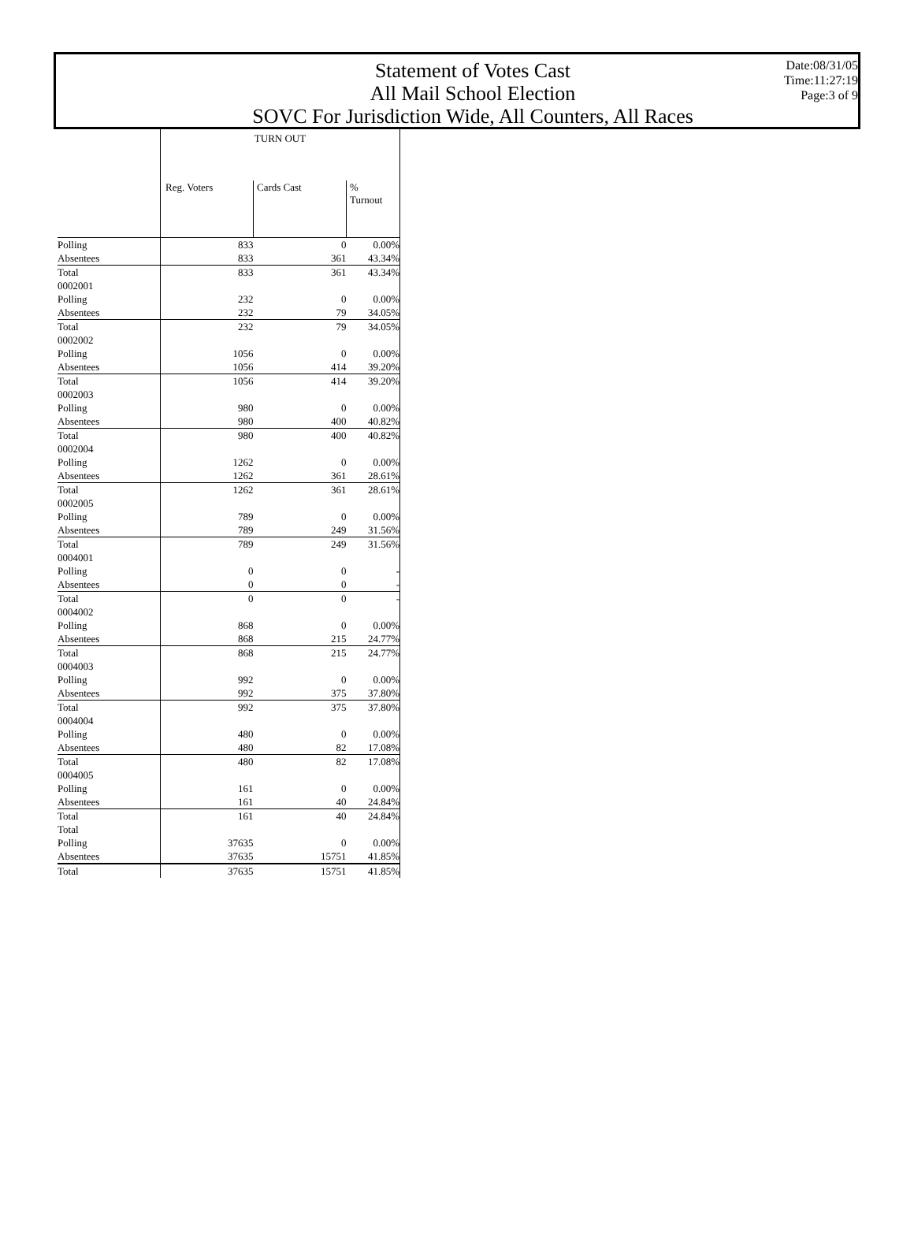Statement of Votes Cast
All Mail School Election
SOVC For Jurisdiction Wide, All Counters, All Races
Date:08/31/05
Time:11:27:19
Page:3 of 9
| | TURN OUT | | |
| | Reg. Voters | Cards Cast | % Turnout |
| Polling | 833 | 0 | 0.00% |
| Absentees | 833 | 361 | 43.34% |
| Total | 833 | 361 | 43.34% |
| 0002001 | | | |
| Polling | 232 | 0 | 0.00% |
| Absentees | 232 | 79 | 34.05% |
| Total | 232 | 79 | 34.05% |
| 0002002 | | | |
| Polling | 1056 | 0 | 0.00% |
| Absentees | 1056 | 414 | 39.20% |
| Total | 1056 | 414 | 39.20% |
| 0002003 | | | |
| Polling | 980 | 0 | 0.00% |
| Absentees | 980 | 400 | 40.82% |
| Total | 980 | 400 | 40.82% |
| 0002004 | | | |
| Polling | 1262 | 0 | 0.00% |
| Absentees | 1262 | 361 | 28.61% |
| Total | 1262 | 361 | 28.61% |
| 0002005 | | | |
| Polling | 789 | 0 | 0.00% |
| Absentees | 789 | 249 | 31.56% |
| Total | 789 | 249 | 31.56% |
| 0004001 | | | |
| Polling | 0 | 0 | - |
| Absentees | 0 | 0 | - |
| Total | 0 | 0 | - |
| 0004002 | | | |
| Polling | 868 | 0 | 0.00% |
| Absentees | 868 | 215 | 24.77% |
| Total | 868 | 215 | 24.77% |
| 0004003 | | | |
| Polling | 992 | 0 | 0.00% |
| Absentees | 992 | 375 | 37.80% |
| Total | 992 | 375 | 37.80% |
| 0004004 | | | |
| Polling | 480 | 0 | 0.00% |
| Absentees | 480 | 82 | 17.08% |
| Total | 480 | 82 | 17.08% |
| 0004005 | | | |
| Polling | 161 | 0 | 0.00% |
| Absentees | 161 | 40 | 24.84% |
| Total | 161 | 40 | 24.84% |
| Total | | | |
| Polling | 37635 | 0 | 0.00% |
| Absentees | 37635 | 15751 | 41.85% |
| Total | 37635 | 15751 | 41.85% |